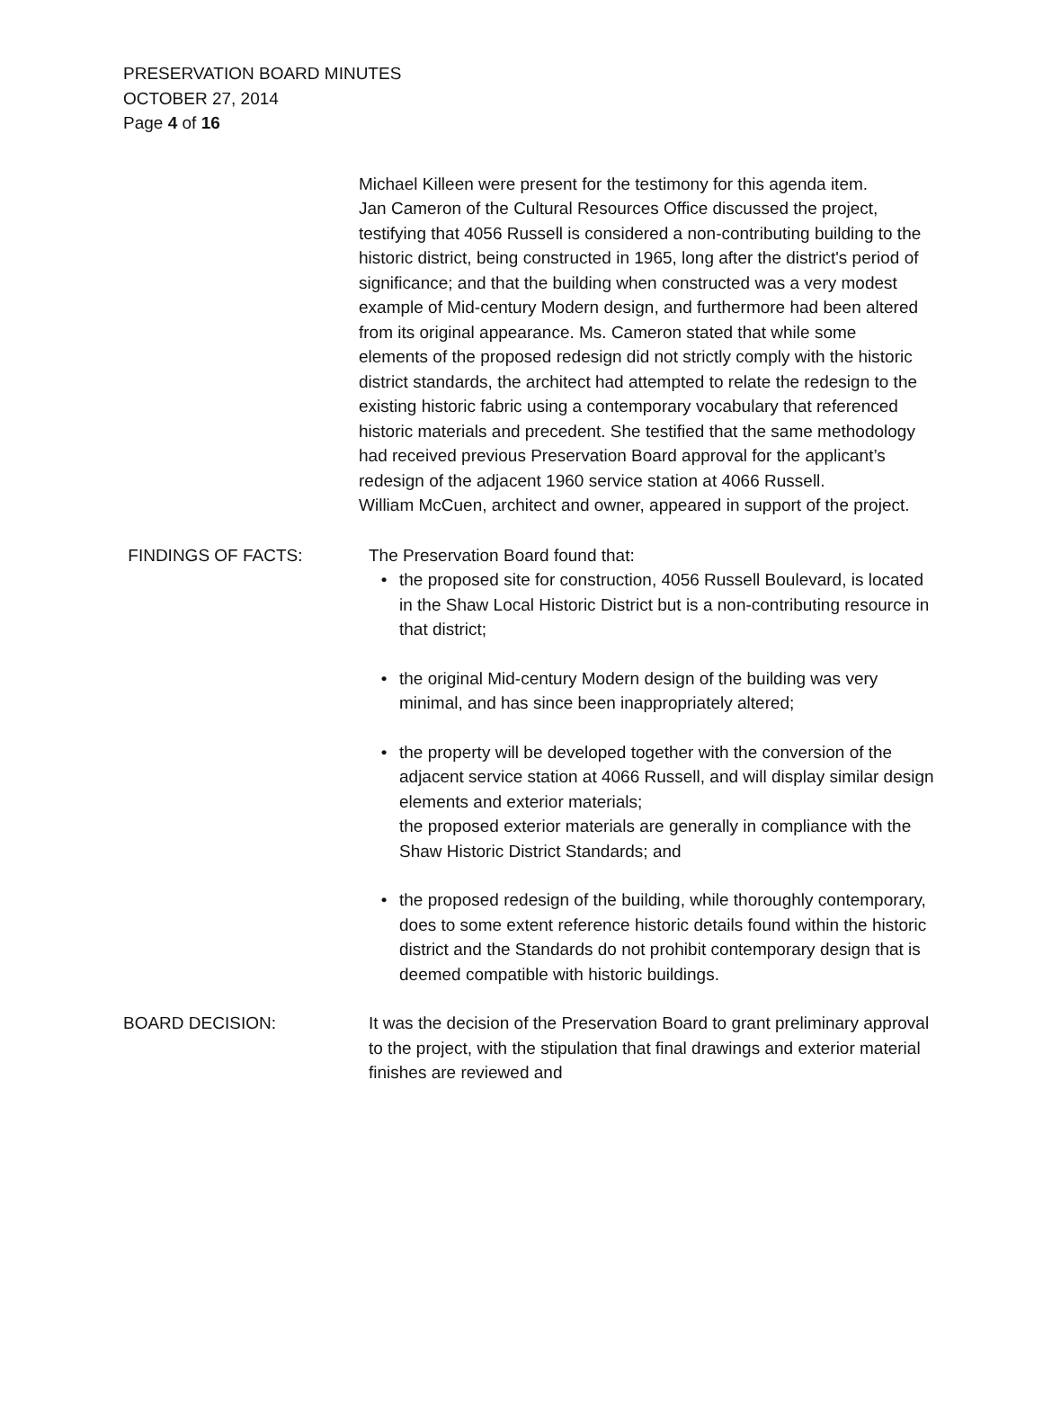PRESERVATION BOARD MINUTES
OCTOBER 27, 2014
Page 4 of 16
Michael Killeen were present for the testimony for this agenda item.
Jan Cameron of the Cultural Resources Office discussed the project, testifying that 4056 Russell is considered a non-contributing building to the historic district, being constructed in 1965, long after the district's period of significance; and that the building when constructed was a very modest example of Mid-century Modern design, and furthermore had been altered from its original appearance. Ms. Cameron stated that while some elements of the proposed redesign did not strictly comply with the historic district standards, the architect had attempted to relate the redesign to the existing historic fabric using a contemporary vocabulary that referenced historic materials and precedent. She testified that the same methodology had received previous Preservation Board approval for the applicant’s redesign of the adjacent 1960 service station at 4066 Russell.
William McCuen, architect and owner, appeared in support of the project.
FINDINGS OF FACTS: The Preservation Board found that:
• the proposed site for construction, 4056 Russell Boulevard, is located in the Shaw Local Historic District but is a non-contributing resource in that district;
• the original Mid-century Modern design of the building was very minimal, and has since been inappropriately altered;
• the property will be developed together with the conversion of the adjacent service station at 4066 Russell, and will display similar design elements and exterior materials;
the proposed exterior materials are generally in compliance with the Shaw Historic District Standards; and
• the proposed redesign of the building, while thoroughly contemporary, does to some extent reference historic details found within the historic district and the Standards do not prohibit contemporary design that is deemed compatible with historic buildings.
BOARD DECISION: It was the decision of the Preservation Board to grant preliminary approval to the project, with the stipulation that final drawings and exterior material finishes are reviewed and